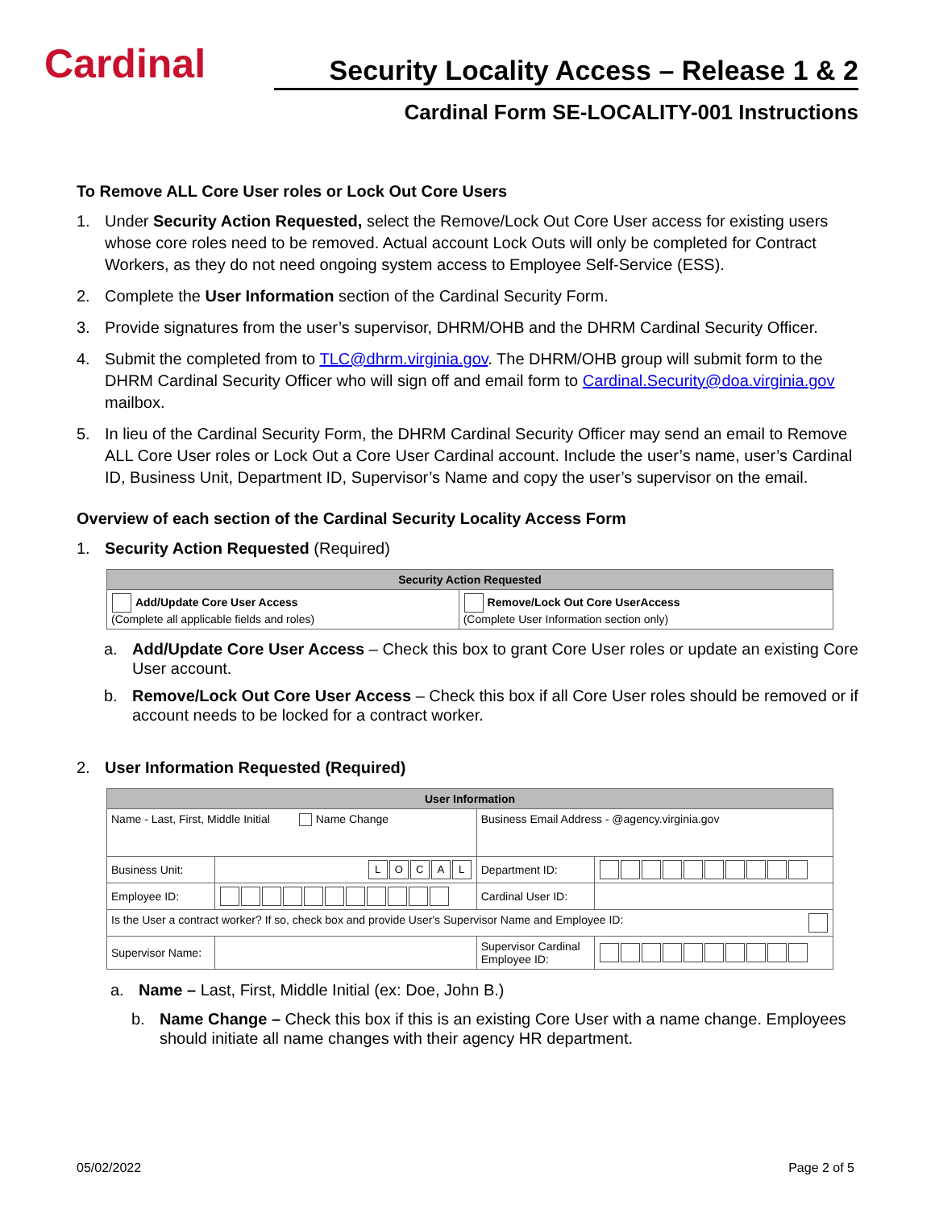Cardinal
Security Locality Access – Release 1 & 2
Cardinal Form SE-LOCALITY-001 Instructions
To Remove ALL Core User roles or Lock Out Core Users
1. Under Security Action Requested, select the Remove/Lock Out Core User access for existing users whose core roles need to be removed. Actual account Lock Outs will only be completed for Contract Workers, as they do not need ongoing system access to Employee Self-Service (ESS).
2. Complete the User Information section of the Cardinal Security Form.
3. Provide signatures from the user’s supervisor, DHRM/OHB and the DHRM Cardinal Security Officer.
4. Submit the completed from to TLC@dhrm.virginia.gov. The DHRM/OHB group will submit form to the DHRM Cardinal Security Officer who will sign off and email form to Cardinal.Security@doa.virginia.gov mailbox.
5. In lieu of the Cardinal Security Form, the DHRM Cardinal Security Officer may send an email to Remove ALL Core User roles or Lock Out a Core User Cardinal account. Include the user’s name, user’s Cardinal ID, Business Unit, Department ID, Supervisor’s Name and copy the user’s supervisor on the email.
Overview of each section of the Cardinal Security Locality Access Form
1. Security Action Requested (Required)
| Security Action Requested | |
| --- | --- |
| Add/Update Core User Access (Complete all applicable fields and roles) | Remove/Lock Out Core UserAccess (Complete User Information section only) |
a. Add/Update Core User Access – Check this box to grant Core User roles or update an existing Core User account.
b. Remove/Lock Out Core User Access – Check this box if all Core User roles should be removed or if account needs to be locked for a contract worker.
2. User Information Requested (Required)
| User Information | | | |
| --- | --- | --- | --- |
| Name - Last, First, Middle Initial Name Change | | Business Email Address - @agency.virginia.gov | |
| Business Unit: | L O C A L | Department ID: | |
| Employee ID: | | Cardinal User ID: | |
| Is the User a contract worker? If so, check box and provide User's Supervisor Name and Employee ID: | | | |
| Supervisor Name: | | Supervisor Cardinal Employee ID: | |
a. Name – Last, First, Middle Initial (ex: Doe, John B.)
b. Name Change – Check this box if this is an existing Core User with a name change. Employees should initiate all name changes with their agency HR department.
05/02/2022 Page 2 of 5